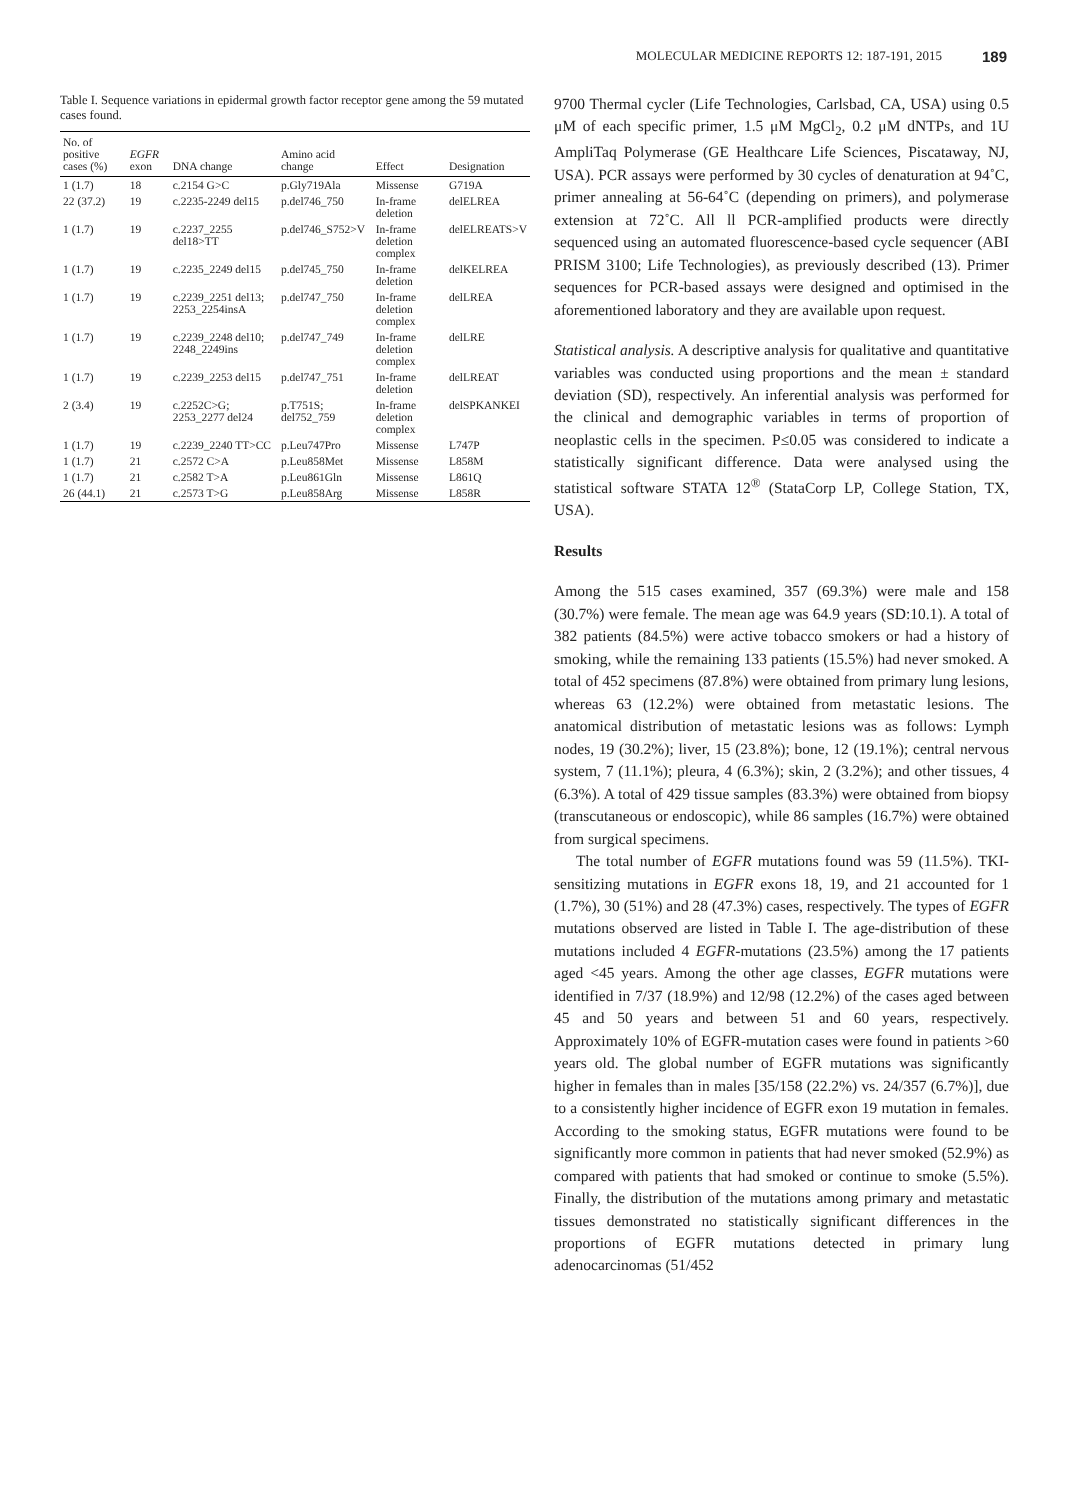MOLECULAR MEDICINE REPORTS 12: 187-191, 2015 189
Table I. Sequence variations in epidermal growth factor receptor gene among the 59 mutated cases found.
| No. of positive cases (%) | EGFR exon | DNA change | Amino acid change | Effect | Designation |
| --- | --- | --- | --- | --- | --- |
| 1 (1.7) | 18 | c.2154 G>C | p.Gly719Ala | Missense | G719A |
| 22 (37.2) | 19 | c.2235-2249 del15 | p.del746_750 | In-frame deletion | delELREA |
| 1 (1.7) | 19 | c.2237_2255 del18>TT | p.del746_S752>V | In-frame deletion complex | delELREATS>V |
| 1 (1.7) | 19 | c.2235_2249 del15 | p.del745_750 | In-frame deletion | delKELREA |
| 1 (1.7) | 19 | c.2239_2251 del13; 2253_2254insA | p.del747_750 | In-frame deletion complex | delLREA |
| 1 (1.7) | 19 | c.2239_2248 del10; 2248_2249ins | p.del747_749 | In-frame deletion complex | delLRE |
| 1 (1.7) | 19 | c.2239_2253 del15 | p.del747_751 | In-frame deletion | delLREAT |
| 2 (3.4) | 19 | c.2252C>G; 2253_2277 del24 | p.T751S; del752_759 | In-frame deletion complex | delSPKANKEI |
| 1 (1.7) | 19 | c.2239_2240 TT>CC | p.Leu747Pro | Missense | L747P |
| 1 (1.7) | 21 | c.2572 C>A | p.Leu858Met | Missense | L858M |
| 1 (1.7) | 21 | c.2582 T>A | p.Leu861Gln | Missense | L861Q |
| 26 (44.1) | 21 | c.2573 T>G | p.Leu858Arg | Missense | L858R |
9700 Thermal cycler (Life Technologies, Carlsbad, CA, USA) using 0.5 μM of each specific primer, 1.5 μM MgCl<sub>2</sub>, 0.2 μM dNTPs, and 1U AmpliTaq Polymerase (GE Healthcare Life Sciences, Piscataway, NJ, USA). PCR assays were performed by 30 cycles of denaturation at 94˚C, primer annealing at 56-64˚C (depending on primers), and polymerase extension at 72˚C. All ll PCR-amplified products were directly sequenced using an automated fluorescence-based cycle sequencer (ABI PRISM 3100; Life Technologies), as previously described (13). Primer sequences for PCR-based assays were designed and optimised in the aforementioned laboratory and they are available upon request.
Statistical analysis. A descriptive analysis for qualitative and quantitative variables was conducted using proportions and the mean ± standard deviation (SD), respectively. An inferential analysis was performed for the clinical and demographic variables in terms of proportion of neoplastic cells in the specimen. P≤0.05 was considered to indicate a statistically significant difference. Data were analysed using the statistical software STATA 12<sup>®</sup> (StataCorp LP, College Station, TX, USA).
Results
Among the 515 cases examined, 357 (69.3%) were male and 158 (30.7%) were female. The mean age was 64.9 years (SD:10.1). A total of 382 patients (84.5%) were active tobacco smokers or had a history of smoking, while the remaining 133 patients (15.5%) had never smoked. A total of 452 specimens (87.8%) were obtained from primary lung lesions, whereas 63 (12.2%) were obtained from metastatic lesions. The anatomical distribution of metastatic lesions was as follows: Lymph nodes, 19 (30.2%); liver, 15 (23.8%); bone, 12 (19.1%); central nervous system, 7 (11.1%); pleura, 4 (6.3%); skin, 2 (3.2%); and other tissues, 4 (6.3%). A total of 429 tissue samples (83.3%) were obtained from biopsy (transcutaneous or endoscopic), while 86 samples (16.7%) were obtained from surgical specimens.
The total number of EGFR mutations found was 59 (11.5%). TKI-sensitizing mutations in EGFR exons 18, 19, and 21 accounted for 1 (1.7%), 30 (51%) and 28 (47.3%) cases, respectively. The types of EGFR mutations observed are listed in Table I. The age-distribution of these mutations included 4 EGFR-mutations (23.5%) among the 17 patients aged <45 years. Among the other age classes, EGFR mutations were identified in 7/37 (18.9%) and 12/98 (12.2%) of the cases aged between 45 and 50 years and between 51 and 60 years, respectively. Approximately 10% of EGFR-mutation cases were found in patients >60 years old. The global number of EGFR mutations was significantly higher in females than in males [35/158 (22.2%) vs. 24/357 (6.7%)], due to a consistently higher incidence of EGFR exon 19 mutation in females. According to the smoking status, EGFR mutations were found to be significantly more common in patients that had never smoked (52.9%) as compared with patients that had smoked or continue to smoke (5.5%). Finally, the distribution of the mutations among primary and metastatic tissues demonstrated no statistically significant differences in the proportions of EGFR mutations detected in primary lung adenocarcinomas (51/452